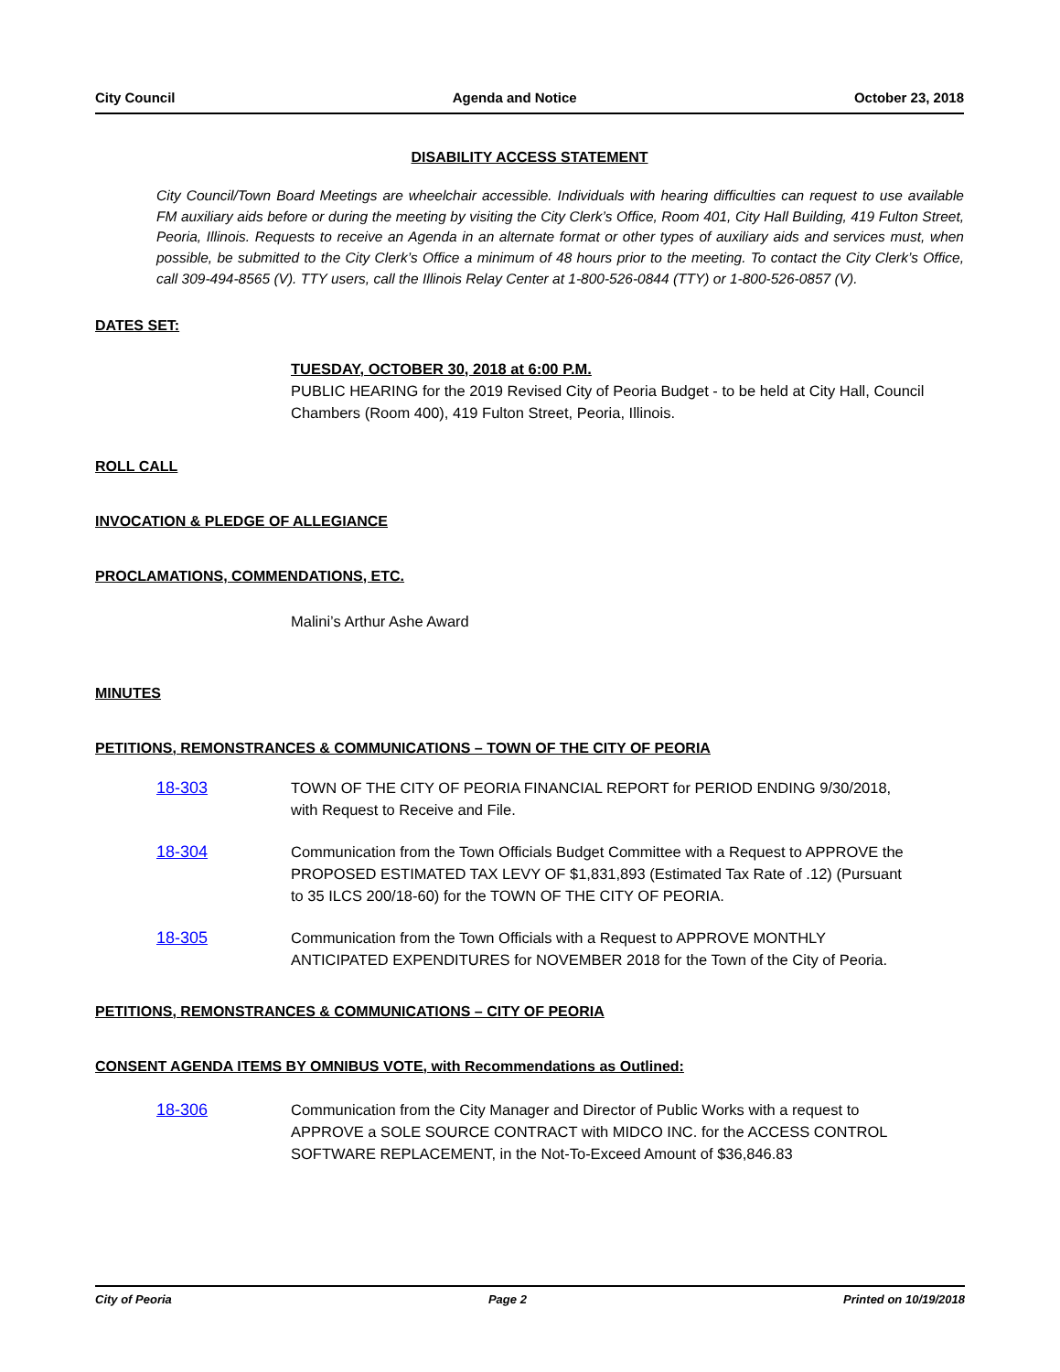City Council Agenda and Notice October 23, 2018
DISABILITY ACCESS STATEMENT
City Council/Town Board Meetings are wheelchair accessible. Individuals with hearing difficulties can request to use available FM auxiliary aids before or during the meeting by visiting the City Clerk’s Office, Room 401, City Hall Building, 419 Fulton Street, Peoria, Illinois. Requests to receive an Agenda in an alternate format or other types of auxiliary aids and services must, when possible, be submitted to the City Clerk’s Office a minimum of 48 hours prior to the meeting. To contact the City Clerk’s Office, call 309-494-8565 (V). TTY users, call the Illinois Relay Center at 1-800-526-0844 (TTY) or 1-800-526-0857 (V).
DATES SET:
TUESDAY, OCTOBER 30, 2018 at 6:00 P.M.
PUBLIC HEARING for the 2019 Revised City of Peoria Budget - to be held at City Hall, Council Chambers (Room 400), 419 Fulton Street, Peoria, Illinois.
ROLL CALL
INVOCATION & PLEDGE OF ALLEGIANCE
PROCLAMATIONS, COMMENDATIONS, ETC.
Malini’s Arthur Ashe Award
MINUTES
PETITIONS, REMONSTRANCES & COMMUNICATIONS – TOWN OF THE CITY OF PEORIA
18-303 TOWN OF THE CITY OF PEORIA FINANCIAL REPORT for PERIOD ENDING 9/30/2018, with Request to Receive and File.
18-304 Communication from the Town Officials Budget Committee with a Request to APPROVE the PROPOSED ESTIMATED TAX LEVY OF $1,831,893 (Estimated Tax Rate of .12) (Pursuant to 35 ILCS 200/18-60) for the TOWN OF THE CITY OF PEORIA.
18-305 Communication from the Town Officials with a Request to APPROVE MONTHLY ANTICIPATED EXPENDITURES for NOVEMBER 2018 for the Town of the City of Peoria.
PETITIONS, REMONSTRANCES & COMMUNICATIONS – CITY OF PEORIA
CONSENT AGENDA ITEMS BY OMNIBUS VOTE, with Recommendations as Outlined:
18-306 Communication from the City Manager and Director of Public Works with a request to APPROVE a SOLE SOURCE CONTRACT with MIDCO INC. for the ACCESS CONTROL SOFTWARE REPLACEMENT, in the Not-To-Exceed Amount of $36,846.83
City of Peoria Page 2 Printed on 10/19/2018